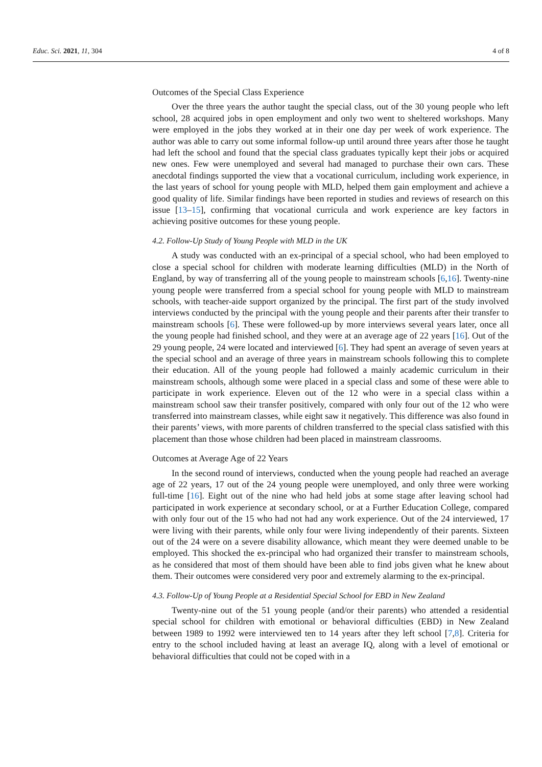Educ. Sci. 2021, 11, 304 4 of 8
Outcomes of the Special Class Experience
Over the three years the author taught the special class, out of the 30 young people who left school, 28 acquired jobs in open employment and only two went to sheltered workshops. Many were employed in the jobs they worked at in their one day per week of work experience. The author was able to carry out some informal follow-up until around three years after those he taught had left the school and found that the special class graduates typically kept their jobs or acquired new ones. Few were unemployed and several had managed to purchase their own cars. These anecdotal findings supported the view that a vocational curriculum, including work experience, in the last years of school for young people with MLD, helped them gain employment and achieve a good quality of life. Similar findings have been reported in studies and reviews of research on this issue [13–15], confirming that vocational curricula and work experience are key factors in achieving positive outcomes for these young people.
4.2. Follow-Up Study of Young People with MLD in the UK
A study was conducted with an ex-principal of a special school, who had been employed to close a special school for children with moderate learning difficulties (MLD) in the North of England, by way of transferring all of the young people to mainstream schools [6,16]. Twenty-nine young people were transferred from a special school for young people with MLD to mainstream schools, with teacher-aide support organized by the principal. The first part of the study involved interviews conducted by the principal with the young people and their parents after their transfer to mainstream schools [6]. These were followed-up by more interviews several years later, once all the young people had finished school, and they were at an average age of 22 years [16]. Out of the 29 young people, 24 were located and interviewed [6]. They had spent an average of seven years at the special school and an average of three years in mainstream schools following this to complete their education. All of the young people had followed a mainly academic curriculum in their mainstream schools, although some were placed in a special class and some of these were able to participate in work experience. Eleven out of the 12 who were in a special class within a mainstream school saw their transfer positively, compared with only four out of the 12 who were transferred into mainstream classes, while eight saw it negatively. This difference was also found in their parents’ views, with more parents of children transferred to the special class satisfied with this placement than those whose children had been placed in mainstream classrooms.
Outcomes at Average Age of 22 Years
In the second round of interviews, conducted when the young people had reached an average age of 22 years, 17 out of the 24 young people were unemployed, and only three were working full-time [16]. Eight out of the nine who had held jobs at some stage after leaving school had participated in work experience at secondary school, or at a Further Education College, compared with only four out of the 15 who had not had any work experience. Out of the 24 interviewed, 17 were living with their parents, while only four were living independently of their parents. Sixteen out of the 24 were on a severe disability allowance, which meant they were deemed unable to be employed. This shocked the ex-principal who had organized their transfer to mainstream schools, as he considered that most of them should have been able to find jobs given what he knew about them. Their outcomes were considered very poor and extremely alarming to the ex-principal.
4.3. Follow-Up of Young People at a Residential Special School for EBD in New Zealand
Twenty-nine out of the 51 young people (and/or their parents) who attended a residential special school for children with emotional or behavioral difficulties (EBD) in New Zealand between 1989 to 1992 were interviewed ten to 14 years after they left school [7,8]. Criteria for entry to the school included having at least an average IQ, along with a level of emotional or behavioral difficulties that could not be coped with in a